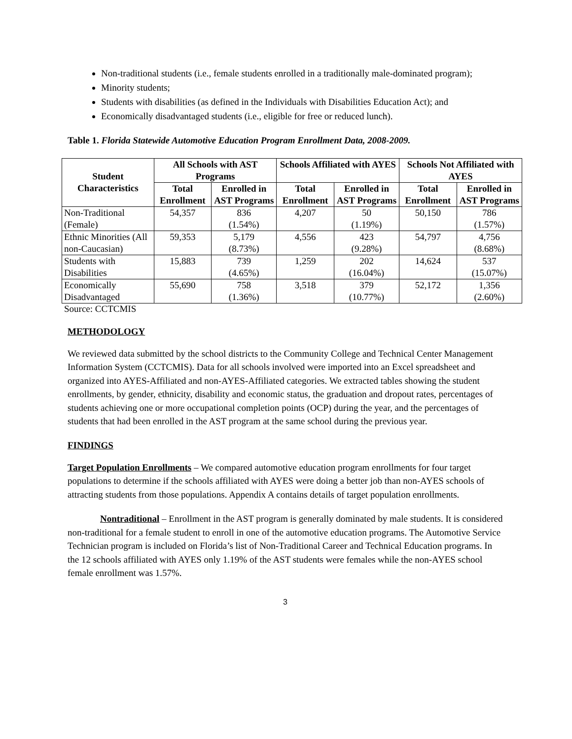Non-traditional students (i.e., female students enrolled in a traditionally male-dominated program);
Minority students;
Students with disabilities (as defined in the Individuals with Disabilities Education Act); and
Economically disadvantaged students (i.e., eligible for free or reduced lunch).
Table 1. Florida Statewide Automotive Education Program Enrollment Data, 2008-2009.
| Student Characteristics | All Schools with AST Programs | | Schools Affiliated with AYES | | Schools Not Affiliated with AYES | |
| --- | --- | --- | --- | --- | --- | --- |
| | Total Enrollment | Enrolled in AST Programs | Total Enrollment | Enrolled in AST Programs | Total Enrollment | Enrolled in AST Programs |
| Non-Traditional (Female) | 54,357 | 836 (1.54%) | 4,207 | 50 (1.19%) | 50,150 | 786 (1.57%) |
| Ethnic Minorities (All non-Caucasian) | 59,353 | 5,179 (8.73%) | 4,556 | 423 (9.28%) | 54,797 | 4,756 (8.68%) |
| Students with Disabilities | 15,883 | 739 (4.65%) | 1,259 | 202 (16.04%) | 14,624 | 537 (15.07%) |
| Economically Disadvantaged | 55,690 | 758 (1.36%) | 3,518 | 379 (10.77%) | 52,172 | 1,356 (2.60%) |
Source: CCTCMIS
METHODOLOGY
We reviewed data submitted by the school districts to the Community College and Technical Center Management Information System (CCTCMIS). Data for all schools involved were imported into an Excel spreadsheet and organized into AYES-Affiliated and non-AYES-Affiliated categories. We extracted tables showing the student enrollments, by gender, ethnicity, disability and economic status, the graduation and dropout rates, percentages of students achieving one or more occupational completion points (OCP) during the year, and the percentages of students that had been enrolled in the AST program at the same school during the previous year.
FINDINGS
Target Population Enrollments – We compared automotive education program enrollments for four target populations to determine if the schools affiliated with AYES were doing a better job than non-AYES schools of attracting students from those populations. Appendix A contains details of target population enrollments.
Nontraditional – Enrollment in the AST program is generally dominated by male students. It is considered non-traditional for a female student to enroll in one of the automotive education programs. The Automotive Service Technician program is included on Florida’s list of Non-Traditional Career and Technical Education programs. In the 12 schools affiliated with AYES only 1.19% of the AST students were females while the non-AYES school female enrollment was 1.57%.
3